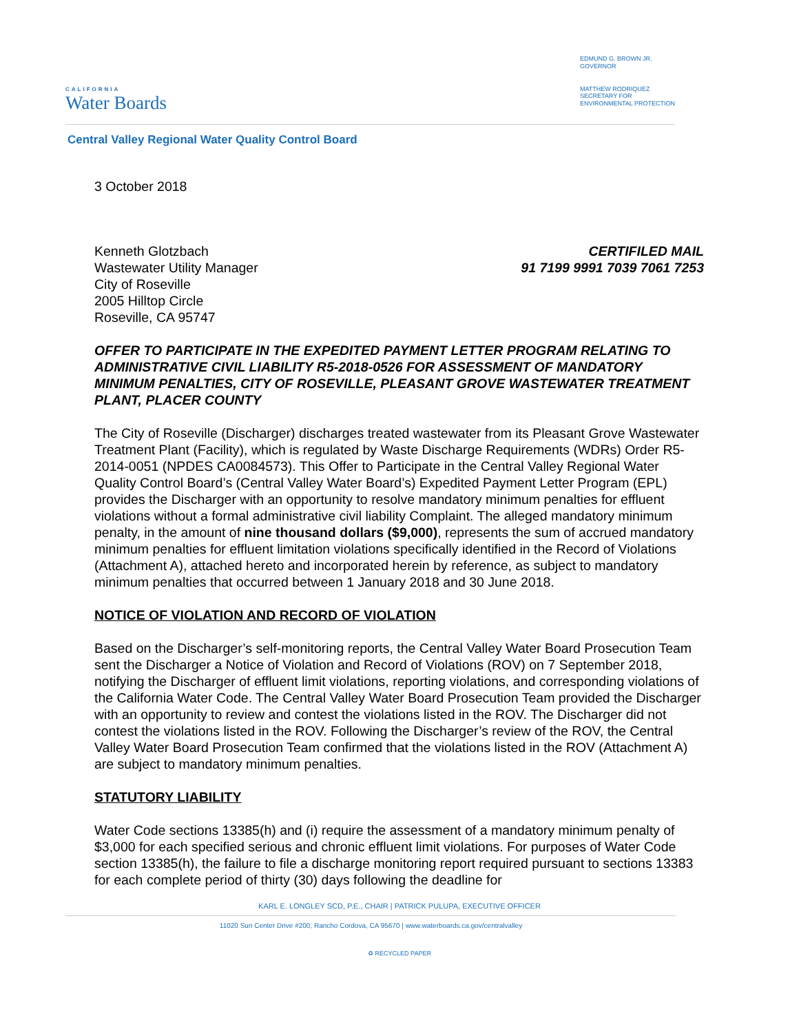CALIFORNIA
Water Boards
EDMUND G. BROWN JR.
GOVERNOR
MATTHEW RODRIQUEZ
SECRETARY FOR
ENVIRONMENTAL PROTECTION
Central Valley Regional Water Quality Control Board
3 October 2018
Kenneth Glotzbach
Wastewater Utility Manager
City of Roseville
2005 Hilltop Circle
Roseville, CA 95747
CERTIFILED MAIL
91 7199 9991 7039 7061 7253
OFFER TO PARTICIPATE IN THE EXPEDITED PAYMENT LETTER PROGRAM RELATING TO ADMINISTRATIVE CIVIL LIABILITY R5-2018-0526 FOR ASSESSMENT OF MANDATORY MINIMUM PENALTIES, CITY OF ROSEVILLE, PLEASANT GROVE WASTEWATER TREATMENT PLANT, PLACER COUNTY
The City of Roseville (Discharger) discharges treated wastewater from its Pleasant Grove Wastewater Treatment Plant (Facility), which is regulated by Waste Discharge Requirements (WDRs) Order R5-2014-0051 (NPDES CA0084573). This Offer to Participate in the Central Valley Regional Water Quality Control Board’s (Central Valley Water Board’s) Expedited Payment Letter Program (EPL) provides the Discharger with an opportunity to resolve mandatory minimum penalties for effluent violations without a formal administrative civil liability Complaint. The alleged mandatory minimum penalty, in the amount of nine thousand dollars ($9,000), represents the sum of accrued mandatory minimum penalties for effluent limitation violations specifically identified in the Record of Violations (Attachment A), attached hereto and incorporated herein by reference, as subject to mandatory minimum penalties that occurred between 1 January 2018 and 30 June 2018.
NOTICE OF VIOLATION AND RECORD OF VIOLATION
Based on the Discharger’s self-monitoring reports, the Central Valley Water Board Prosecution Team sent the Discharger a Notice of Violation and Record of Violations (ROV) on 7 September 2018, notifying the Discharger of effluent limit violations, reporting violations, and corresponding violations of the California Water Code. The Central Valley Water Board Prosecution Team provided the Discharger with an opportunity to review and contest the violations listed in the ROV. The Discharger did not contest the violations listed in the ROV. Following the Discharger’s review of the ROV, the Central Valley Water Board Prosecution Team confirmed that the violations listed in the ROV (Attachment A) are subject to mandatory minimum penalties.
STATUTORY LIABILITY
Water Code sections 13385(h) and (i) require the assessment of a mandatory minimum penalty of $3,000 for each specified serious and chronic effluent limit violations. For purposes of Water Code section 13385(h), the failure to file a discharge monitoring report required pursuant to sections 13383 for each complete period of thirty (30) days following the deadline for
KARL E. LONGLEY SCD, P.E., CHAIR | PATRICK PULUPA, EXECUTIVE OFFICER
11020 Sun Center Drive #200, Rancho Cordova, CA 95670 | www.waterboards.ca.gov/centralvalley
♻ RECYCLED PAPER